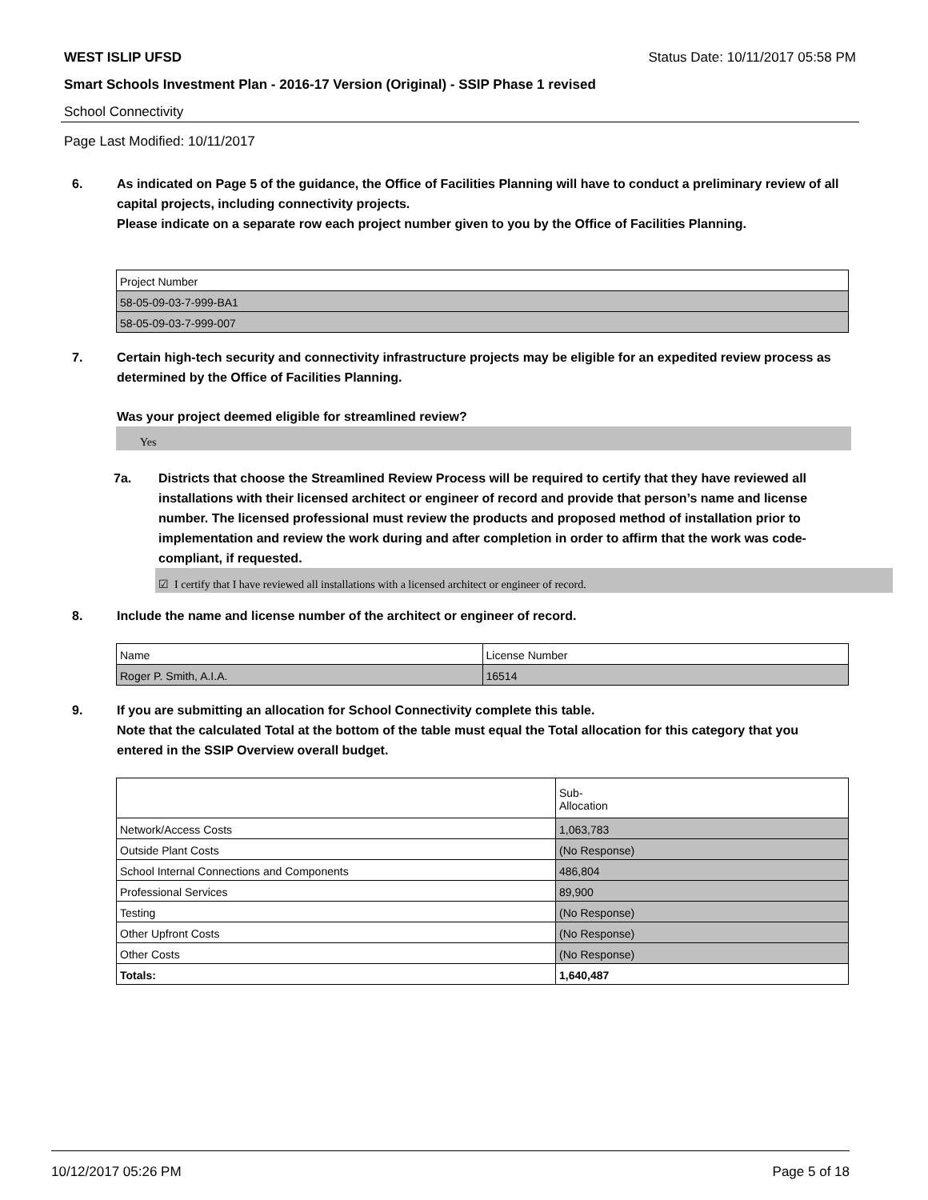WEST ISLIP UFSD Status Date: 10/11/2017 05:58 PM
Smart Schools Investment Plan - 2016-17 Version (Original) - SSIP Phase 1 revised
School Connectivity
Page Last Modified: 10/11/2017
6. As indicated on Page 5 of the guidance, the Office of Facilities Planning will have to conduct a preliminary review of all capital projects, including connectivity projects.
Please indicate on a separate row each project number given to you by the Office of Facilities Planning.
| Project Number |
| 58-05-09-03-7-999-BA1 |
| 58-05-09-03-7-999-007 |
7. Certain high-tech security and connectivity infrastructure projects may be eligible for an expedited review process as determined by the Office of Facilities Planning.
Was your project deemed eligible for streamlined review?
Yes
7a. Districts that choose the Streamlined Review Process will be required to certify that they have reviewed all installations with their licensed architect or engineer of record and provide that person’s name and license number. The licensed professional must review the products and proposed method of installation prior to implementation and review the work during and after completion in order to affirm that the work was code-compliant, if requested.
☑ I certify that I have reviewed all installations with a licensed architect or engineer of record.
8. Include the name and license number of the architect or engineer of record.
| Name | License Number |
| Roger P. Smith, A.I.A. | 16514 |
9. If you are submitting an allocation for School Connectivity complete this table.
Note that the calculated Total at the bottom of the table must equal the Total allocation for this category that you entered in the SSIP Overview overall budget.
| | Sub- Allocation |
| Network/Access Costs | 1,063,783 |
| Outside Plant Costs | (No Response) |
| School Internal Connections and Components | 486,804 |
| Professional Services | 89,900 |
| Testing | (No Response) |
| Other Upfront Costs | (No Response) |
| Other Costs | (No Response) |
| Totals: | 1,640,487 |
10/12/2017 05:26 PM Page 5 of 18